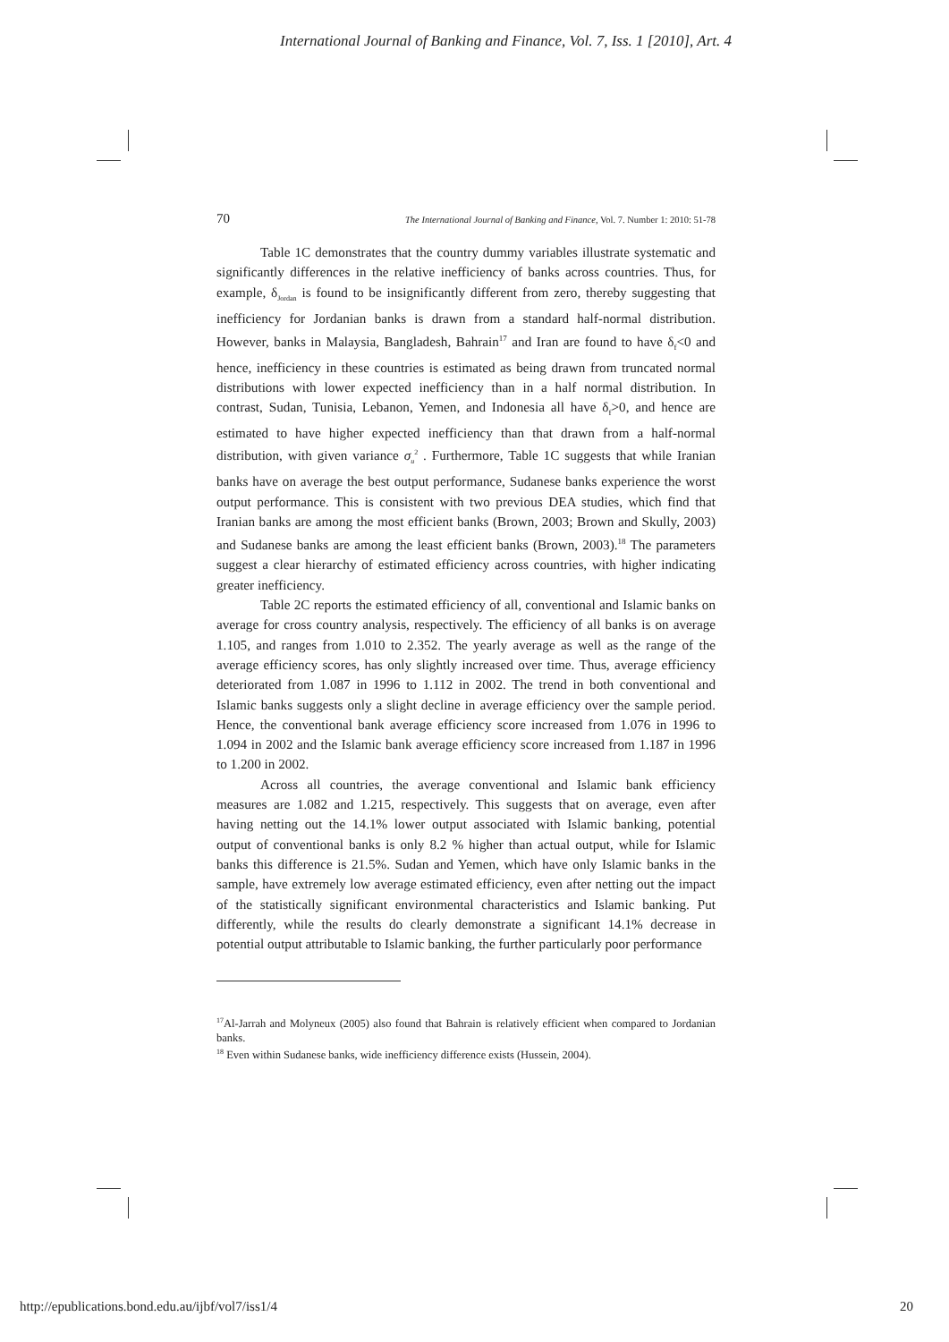International Journal of Banking and Finance, Vol. 7, Iss. 1 [2010], Art. 4
70 The International Journal of Banking and Finance, Vol. 7. Number 1: 2010: 51-78
Table 1C demonstrates that the country dummy variables illustrate systematic and significantly differences in the relative inefficiency of banks across countries. Thus, for example, δ<sub>Jordan</sub> is found to be insignificantly different from zero, thereby suggesting that inefficiency for Jordanian banks is drawn from a standard half-normal distribution. However, banks in Malaysia, Bangladesh, Bahrain<sup>17</sup> and Iran are found to have δ<sub>f</sub><0 and hence, inefficiency in these countries is estimated as being drawn from truncated normal distributions with lower expected inefficiency than in a half normal distribution. In contrast, Sudan, Tunisia, Lebanon, Yemen, and Indonesia all have δ<sub>f</sub>>0, and hence are estimated to have higher expected inefficiency than that drawn from a half-normal distribution, with given variance σ<sub>u</sub><sup>2</sup> . Furthermore, Table 1C suggests that while Iranian banks have on average the best output performance, Sudanese banks experience the worst output performance. This is consistent with two previous DEA studies, which find that Iranian banks are among the most efficient banks (Brown, 2003; Brown and Skully, 2003) and Sudanese banks are among the least efficient banks (Brown, 2003).<sup>18</sup> The parameters suggest a clear hierarchy of estimated efficiency across countries, with higher indicating greater inefficiency.
Table 2C reports the estimated efficiency of all, conventional and Islamic banks on average for cross country analysis, respectively. The efficiency of all banks is on average 1.105, and ranges from 1.010 to 2.352. The yearly average as well as the range of the average efficiency scores, has only slightly increased over time. Thus, average efficiency deteriorated from 1.087 in 1996 to 1.112 in 2002. The trend in both conventional and Islamic banks suggests only a slight decline in average efficiency over the sample period. Hence, the conventional bank average efficiency score increased from 1.076 in 1996 to 1.094 in 2002 and the Islamic bank average efficiency score increased from 1.187 in 1996 to 1.200 in 2002.
Across all countries, the average conventional and Islamic bank efficiency measures are 1.082 and 1.215, respectively. This suggests that on average, even after having netting out the 14.1% lower output associated with Islamic banking, potential output of conventional banks is only 8.2 % higher than actual output, while for Islamic banks this difference is 21.5%. Sudan and Yemen, which have only Islamic banks in the sample, have extremely low average estimated efficiency, even after netting out the impact of the statistically significant environmental characteristics and Islamic banking. Put differently, while the results do clearly demonstrate a significant 14.1% decrease in potential output attributable to Islamic banking, the further particularly poor performance
<sup>17</sup>Al-Jarrah and Molyneux (2005) also found that Bahrain is relatively efficient when compared to Jordanian banks.
<sup>18</sup> Even within Sudanese banks, wide inefficiency difference exists (Hussein, 2004).
http://epublications.bond.edu.au/ijbf/vol7/iss1/4 20